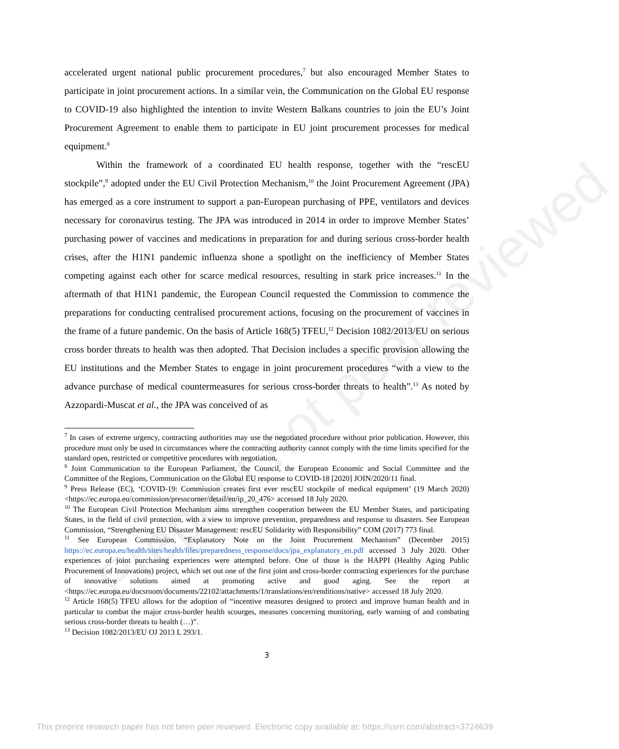Preprint not peer reviewed
accelerated urgent national public procurement procedures,<sup>7</sup> but also encouraged Member States to participate in joint procurement actions. In a similar vein, the Communication on the Global EU response to COVID-19 also highlighted the intention to invite Western Balkans countries to join the EU’s Joint Procurement Agreement to enable them to participate in EU joint procurement processes for medical equipment.<sup>8</sup>
Within the framework of a coordinated EU health response, together with the “rescEU stockpile”,<sup>9</sup> adopted under the EU Civil Protection Mechanism,<sup>10</sup> the Joint Procurement Agreement (JPA) has emerged as a core instrument to support a pan-European purchasing of PPE, ventilators and devices necessary for coronavirus testing. The JPA was introduced in 2014 in order to improve Member States’ purchasing power of vaccines and medications in preparation for and during serious cross-border health crises, after the H1N1 pandemic influenza shone a spotlight on the inefficiency of Member States competing against each other for scarce medical resources, resulting in stark price increases.<sup>11</sup> In the aftermath of that H1N1 pandemic, the European Council requested the Commission to commence the preparations for conducting centralised procurement actions, focusing on the procurement of vaccines in the frame of a future pandemic. On the basis of Article 168(5) TFEU,<sup>12</sup> Decision 1082/2013/EU on serious cross border threats to health was then adopted. That Decision includes a specific provision allowing the EU institutions and the Member States to engage in joint procurement procedures “with a view to the advance purchase of medical countermeasures for serious cross-border threats to health”.<sup>13</sup> As noted by Azzopardi-Muscat et al., the JPA was conceived of as
<sup>7</sup> In cases of extreme urgency, contracting authorities may use the negotiated procedure without prior publication. However, this procedure must only be used in circumstances where the contracting authority cannot comply with the time limits specified for the standard open, restricted or competitive procedures with negotiation.
<sup>8</sup> Joint Communication to the European Parliament, the Council, the European Economic and Social Committee and the Committee of the Regions, Communication on the Global EU response to COVID-18 [2020] JOIN/2020/11 final.
<sup>9</sup> Press Release (EC), ‘COVID-19: Commission creates first ever rescEU stockpile of medical equipment’ (19 March 2020) <https://ec.europa.eu/commission/presscorner/detail/en/ip_20_476> accessed 18 July 2020.
<sup>10</sup> The European Civil Protection Mechanism aims strengthen cooperation between the EU Member States, and participating States, in the field of civil protection, with a view to improve prevention, preparedness and response to disasters. See European Commission, “Strengthening EU Disaster Management: rescEU Solidarity with Responsibility” COM (2017) 773 final.
<sup>11</sup> See European Commission, “Explanatory Note on the Joint Procurement Mechanism” (December 2015) https://ec.europa.eu/health/sites/health/files/preparedness_response/docs/jpa_explanatory_en.pdf accessed 3 July 2020. Other experiences of joint purchasing experiences were attempted before. One of those is the HAPPI (Healthy Aging Public Procurement of Innovations) project, which set out one of the first joint and cross-border contracting experiences for the purchase of innovative solutions aimed at promoting active and good aging. See the report at <https://ec.europa.eu/docsroom/documents/22102/attachments/1/translations/en/renditions/native> accessed 18 July 2020.
<sup>12</sup> Article 168(5) TFEU allows for the adoption of “incentive measures designed to protect and improve human health and in particular to combat the major cross-border health scourges, measures concerning monitoring, early warning of and combating serious cross-border threats to health (…)”.
<sup>13</sup> Decision 1082/2013/EU OJ 2013 L 293/1.
3
This preprint research paper has not been peer reviewed. Electronic copy available at: https://ssrn.com/abstract=3724639